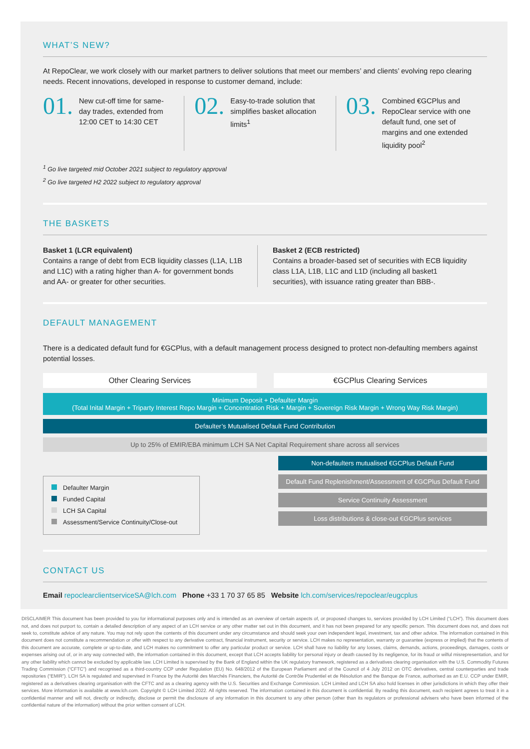WHAT’S NEW?
At RepoClear, we work closely with our market partners to deliver solutions that meet our members’ and clients’ evolving repo clearing needs. Recent innovations, developed in response to customer demand, include:
01. New cut-off time for same-day trades, extended from 12:00 CET to 14:30 CET
02. Easy-to-trade solution that simplifies basket allocation limits<sup>1</sup>
03. Combined €GCPlus and RepoClear service with one default fund, one set of margins and one extended liquidity pool<sup>2</sup>
<sup>1</sup> Go live targeted mid October 2021 subject to regulatory approval
<sup>2</sup> Go live targeted H2 2022 subject to regulatory approval
THE BASKETS
Basket 1 (LCR equivalent)
Contains a range of debt from ECB liquidity classes (L1A, L1B and L1C) with a rating higher than A- for government bonds and AA- or greater for other securities.
Basket 2 (ECB restricted)
Contains a broader-based set of securities with ECB liquidity class L1A, L1B, L1C and L1D (including all basket1 securities), with issuance rating greater than BBB-.
DEFAULT MANAGEMENT
There is a dedicated default fund for €GCPlus, with a default management process designed to protect non-defaulting members against potential losses.
Other Clearing Services €GCPlus Clearing Services
Minimum Deposit + Defaulter Margin
(Total Inital Margin + Triparty Interest Repo Margin + Concentration Risk + Margin + Sovereign Risk Margin + Wrong Way Risk Margin)
Defaulter’s Mutualised Default Fund Contribution
Up to 25% of EMIR/EBA minimum LCH SA Net Capital Requirement share across all services
Defaulter Margin
Funded Capital
LCH SA Capital
Assessment/Service Continuity/Close-out
Non-defaulters mutualised €GCPlus Default Fund
Default Fund Replenishment/Assessment of €GCPlus Default Fund
Service Continuity Assessment
Loss distributions & close-out €GCPlus services
CONTACT US
Email repoclearclientserviceSA@lch.com Phone +33 1 70 37 65 85 Website lch.com/services/repoclear/eugcplus
DISCLAIMER This document has been provided to you for informational purposes only and is intended as an overview of certain aspects of, or proposed changes to, services provided by LCH Limited (“LCH”). This document does not, and does not purport to, contain a detailed description of any aspect of an LCH service or any other matter set out in this document, and it has not been prepared for any specific person. This document does not, and does not seek to, constitute advice of any nature. You may not rely upon the contents of this document under any circumstance and should seek your own independent legal, investment, tax and other advice. The information contained in this document does not constitute a recommendation or offer with respect to any derivative contract, financial instrument, security or service. LCH makes no representation, warranty or guarantee (express or implied) that the contents of this document are accurate, complete or up-to-date, and LCH makes no commitment to offer any particular product or service. LCH shall have no liability for any losses, claims, demands, actions, proceedings, damages, costs or expenses arising out of, or in any way connected with, the information contained in this document, except that LCH accepts liability for personal injury or death caused by its negligence, for its fraud or wilful misrepresentation, and for any other liability which cannot be excluded by applicable law. LCH Limited is supervised by the Bank of England within the UK regulatory framework, registered as a derivatives clearing organisation with the U.S. Commodity Futures Trading Commission (“CFTC”) and recognised as a third-country CCP under Regulation (EU) No. 648/2012 of the European Parliament and of the Council of 4 July 2012 on OTC derivatives, central counterparties and trade repositories (“EMIR”). LCH SA is regulated and supervised in France by the Autorité des Marchés Financiers, the Autorité de Contrôle Prudentiel et de Résolution and the Banque de France, authorised as an E.U. CCP under EMIR, registered as a derivatives clearing organisation with the CFTC and as a clearing agency with the U.S. Securities and Exchange Commission. LCH Limited and LCH SA also hold licenses in other jurisdictions in which they offer their services. More information is available at www.lch.com. Copyright © LCH Limited 2022. All rights reserved. The information contained in this document is confidential. By reading this document, each recipient agrees to treat it in a confidential manner and will not, directly or indirectly, disclose or permit the disclosure of any information in this document to any other person (other than its regulators or professional advisers who have been informed of the confidential nature of the information) without the prior written consent of LCH.